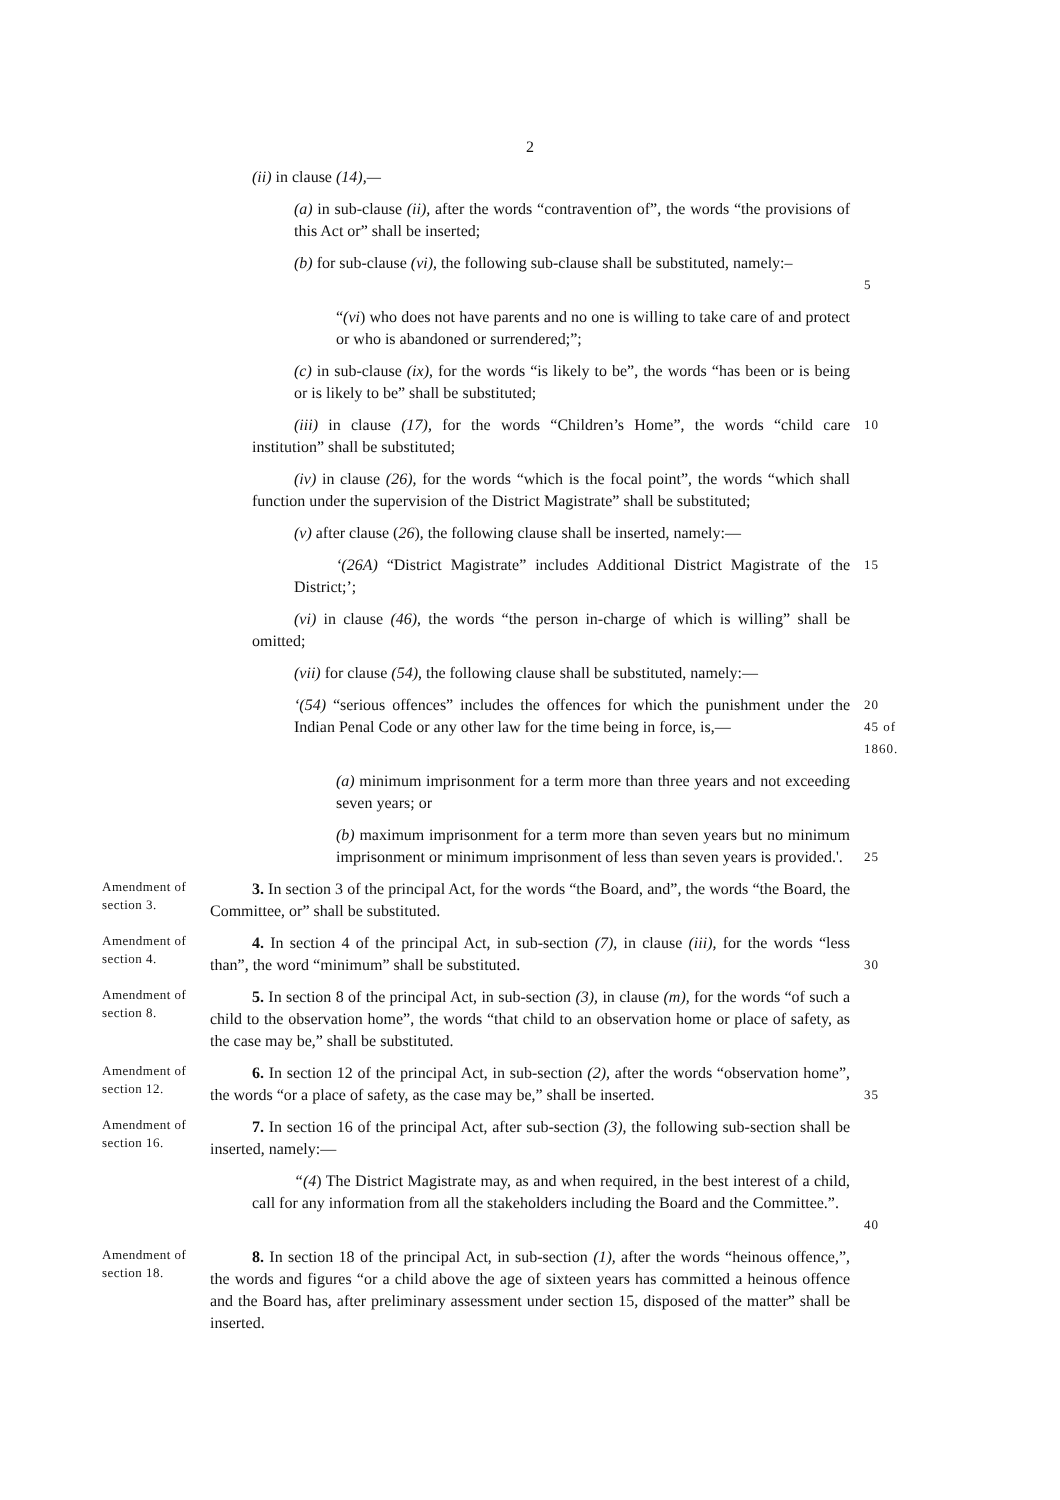2
(ii) in clause (14),—
(a) in sub-clause (ii), after the words “contravention of”, the words “the provisions of this Act or” shall be inserted;
(b) for sub-clause (vi), the following sub-clause shall be substituted, namely:–
5
“(vi) who does not have parents and no one is willing to take care of and protect or who is abandoned or surrendered;”;
(c) in sub-clause (ix), for the words “is likely to be”, the words “has been or is being or is likely to be” shall be substituted;
(iii) in clause (17), for the words “Children’s Home”, the words “child care institution” shall be substituted;
10
(iv) in clause (26), for the words “which is the focal point”, the words “which shall function under the supervision of the District Magistrate” shall be substituted;
(v) after clause (26), the following clause shall be inserted, namely:—
‘(26A) “District Magistrate” includes Additional District Magistrate of the District;’;
15
(vi) in clause (46), the words “the person in-charge of which is willing” shall be omitted;
(vii) for clause (54), the following clause shall be substituted, namely:—
‘(54) “serious offences” includes the offences for which the punishment under the Indian Penal Code or any other law for the time being in force, is,—
20
45 of 1860.
(a) minimum imprisonment for a term more than three years and not exceeding seven years; or
(b) maximum imprisonment for a term more than seven years but no minimum imprisonment or minimum imprisonment of less than seven years is provided.'.
25
Amendment of section 3.
3. In section 3 of the principal Act, for the words “the Board, and”, the words “the Board, the Committee, or” shall be substituted.
Amendment of section 4.
4. In section 4 of the principal Act, in sub-section (7), in clause (iii), for the words “less than”, the word “minimum” shall be substituted.
30
Amendment of section 8.
5. In section 8 of the principal Act, in sub-section (3), in clause (m), for the words “of such a child to the observation home”, the words “that child to an observation home or place of safety, as the case may be,” shall be substituted.
Amendment of section 12.
6. In section 12 of the principal Act, in sub-section (2), after the words “observation home”, the words “or a place of safety, as the case may be,” shall be inserted.
35
Amendment of section 16.
7. In section 16 of the principal Act, after sub-section (3), the following sub-section shall be inserted, namely:—
“(4) The District Magistrate may, as and when required, in the best interest of a child, call for any information from all the stakeholders including the Board and the Committee.”.
40
Amendment of section 18.
8. In section 18 of the principal Act, in sub-section (1), after the words “heinous offence,”, the words and figures “or a child above the age of sixteen years has committed a heinous offence and the Board has, after preliminary assessment under section 15, disposed of the matter” shall be inserted.